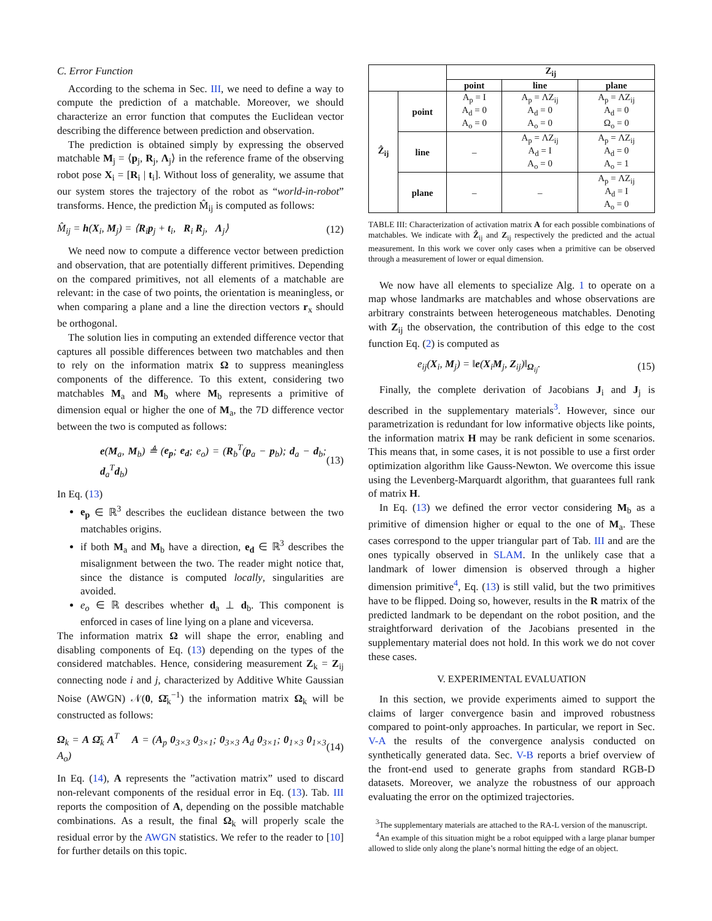C. Error Function
According to the schema in Sec. III, we need to define a way to compute the prediction of a matchable. Moreover, we should characterize an error function that computes the Euclidean vector describing the difference between prediction and observation.
The prediction is obtained simply by expressing the observed matchable M<sub>j</sub> = ⟨p<sub>j</sub>, R<sub>j</sub>, Λ<sub>j</sub>⟩ in the reference frame of the observing robot pose X<sub>i</sub> = [R<sub>i</sub> | t<sub>i</sub>]. Without loss of generality, we assume that our system stores the trajectory of the robot as “world-in-robot” transforms. Hence, the prediction M̂<sub>ij</sub> is computed as follows:
M̂<sub>ij</sub> = h(X<sub>i</sub>, M<sub>j</sub>) = ⟨R<sub>i</sub>p<sub>j</sub> + t<sub>i</sub>, R<sub>i</sub> R<sub>j</sub>, Λ<sub>j</sub>⟩ (12)
We need now to compute a difference vector between prediction and observation, that are potentially different primitives. Depending on the compared primitives, not all elements of a matchable are relevant: in the case of two points, the orientation is meaningless, or when comparing a plane and a line the direction vectors r<sub>x</sub> should be orthogonal.
The solution lies in computing an extended difference vector that captures all possible differences between two matchables and then to rely on the information matrix Ω to suppress meaningless components of the difference. To this extent, considering two matchables M<sub>a</sub> and M<sub>b</sub> where M<sub>b</sub> represents a primitive of dimension equal or higher the one of M<sub>a</sub>, the 7D difference vector between the two is computed as follows:
e(M<sub>a</sub>, M<sub>b</sub>) ≜ (e<sub>p</sub>; e<sub>d</sub>; e<sub>o</sub>) = (R<sub>b</sub><sup>T</sup>(p<sub>a</sub> − p<sub>b</sub>); d<sub>a</sub> − d<sub>b</sub>; d<sub>a</sub><sup>T</sup>d<sub>b</sub>) (13)
In Eq. (13)
e<sub>p</sub> ∈ ℝ<sup>3</sup> describes the euclidean distance between the two matchables origins.
if both M<sub>a</sub> and M<sub>b</sub> have a direction, e<sub>d</sub> ∈ ℝ<sup>3</sup> describes the misalignment between the two. The reader might notice that, since the distance is computed locally, singularities are avoided.
e<sub>o</sub> ∈ ℝ describes whether d<sub>a</sub> ⊥ d<sub>b</sub>. This component is enforced in cases of line lying on a plane and viceversa.
The information matrix Ω will shape the error, enabling and disabling components of Eq. (13) depending on the types of the considered matchables. Hence, considering measurement Z<sub>k</sub> = Z<sub>ij</sub> connecting node i and j, characterized by Additive White Gaussian Noise (AWGN) 𝒩(0, Ω̄<sub>k</sub><sup>−1</sup>) the information matrix Ω<sub>k</sub> will be constructed as follows:
Ω<sub>k</sub> = A Ω̄<sub>k</sub> A<sup>T</sup> A = (A<sub>p</sub> 0<sub>3×3</sub> 0<sub>3×1</sub>; 0<sub>3×3</sub> A<sub>d</sub> 0<sub>3×1</sub>; 0<sub>1×3</sub> 0<sub>1×3</sub> A<sub>o</sub>) (14)
In Eq. (14), A represents the ”activation matrix” used to discard non-relevant components of the residual error in Eq. (13). Tab. III reports the composition of A, depending on the possible matchable combinations. As a result, the final Ω<sub>k</sub> will properly scale the residual error by the AWGN statistics. We refer to the reader to [10] for further details on this topic.
| | | Z<sub>ij</sub> | | |
| --- | --- | --- | --- | --- |
| | | point | line | plane |
| Ẑ<sub>ij</sub> | point | A<sub>p</sub> = I A<sub>d</sub> = 0 A<sub>o</sub> = 0 | A<sub>p</sub> = ΛZ<sub>ij</sub> A<sub>d</sub> = 0 A<sub>o</sub> = 0 | A<sub>p</sub> = ΛZ<sub>ij</sub> A<sub>d</sub> = 0 Ω<sub>o</sub> = 0 |
| | line | – | A<sub>p</sub> = ΛZ<sub>ij</sub> A<sub>d</sub> = I A<sub>o</sub> = 0 | A<sub>p</sub> = ΛZ<sub>ij</sub> A<sub>d</sub> = 0 A<sub>o</sub> = 1 |
| | plane | – | – | A<sub>p</sub> = ΛZ<sub>ij</sub> A<sub>d</sub> = I A<sub>o</sub> = 0 |
TABLE III: Characterization of activation matrix A for each possible combinations of matchables. We indicate with Ẑ<sub>ij</sub> and Z<sub>ij</sub> respectively the predicted and the actual measurement. In this work we cover only cases when a primitive can be observed through a measurement of lower or equal dimension.
We now have all elements to specialize Alg. 1 to operate on a map whose landmarks are matchables and whose observations are arbitrary constraints between heterogeneous matchables. Denoting with Z<sub>ij</sub> the observation, the contribution of this edge to the cost function Eq. (2) is computed as
e<sub>ij</sub>(X<sub>i</sub>, M<sub>j</sub>) = ‖e(X<sub>i</sub>M<sub>j</sub>, Z<sub>ij</sub>)‖<sub>Ω<sub>ij</sub></sub>. (15)
Finally, the complete derivation of Jacobians J<sub>i</sub> and J<sub>j</sub> is described in the supplementary materials<sup>3</sup>. However, since our parametrization is redundant for low informative objects like points, the information matrix H may be rank deficient in some scenarios. This means that, in some cases, it is not possible to use a first order optimization algorithm like Gauss-Newton. We overcome this issue using the Levenberg-Marquardt algorithm, that guarantees full rank of matrix H.
In Eq. (13) we defined the error vector considering M<sub>b</sub> as a primitive of dimension higher or equal to the one of M<sub>a</sub>. These cases correspond to the upper triangular part of Tab. III and are the ones typically observed in SLAM. In the unlikely case that a landmark of lower dimension is observed through a higher dimension primitive<sup>4</sup>, Eq. (13) is still valid, but the two primitives have to be flipped. Doing so, however, results in the R matrix of the predicted landmark to be dependant on the robot position, and the straightforward derivation of the Jacobians presented in the supplementary material does not hold. In this work we do not cover these cases.
V. EXPERIMENTAL EVALUATION
In this section, we provide experiments aimed to support the claims of larger convergence basin and improved robustness compared to point-only approaches. In particular, we report in Sec. V-A the results of the convergence analysis conducted on synthetically generated data. Sec. V-B reports a brief overview of the front-end used to generate graphs from standard RGB-D datasets. Moreover, we analyze the robustness of our approach evaluating the error on the optimized trajectories.
<sup>3</sup> The supplementary materials are attached to the RA-L version of the manuscript.
<sup>4</sup> An example of this situation might be a robot equipped with a large planar bumper allowed to slide only along the plane’s normal hitting the edge of an object.